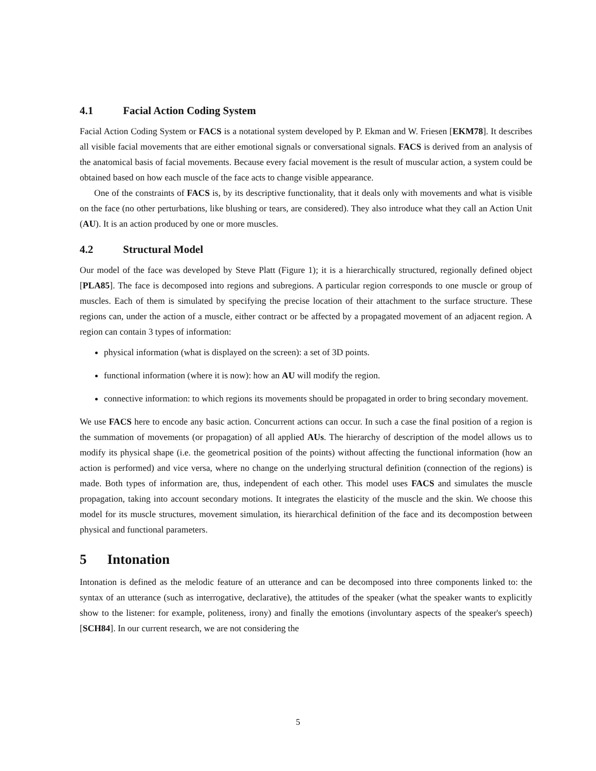4.1 Facial Action Coding System
Facial Action Coding System or FACS is a notational system developed by P. Ekman and W. Friesen [EKM78]. It describes all visible facial movements that are either emotional signals or conversational signals. FACS is derived from an analysis of the anatomical basis of facial movements. Because every facial movement is the result of muscular action, a system could be obtained based on how each muscle of the face acts to change visible appearance.
One of the constraints of FACS is, by its descriptive functionality, that it deals only with movements and what is visible on the face (no other perturbations, like blushing or tears, are considered). They also introduce what they call an Action Unit (AU). It is an action produced by one or more muscles.
4.2 Structural Model
Our model of the face was developed by Steve Platt (Figure 1); it is a hierarchically structured, regionally defined object [PLA85]. The face is decomposed into regions and subregions. A particular region corresponds to one muscle or group of muscles. Each of them is simulated by specifying the precise location of their attachment to the surface structure. These regions can, under the action of a muscle, either contract or be affected by a propagated movement of an adjacent region. A region can contain 3 types of information:
physical information (what is displayed on the screen): a set of 3D points.
functional information (where it is now): how an AU will modify the region.
connective information: to which regions its movements should be propagated in order to bring secondary movement.
We use FACS here to encode any basic action. Concurrent actions can occur. In such a case the final position of a region is the summation of movements (or propagation) of all applied AUs. The hierarchy of description of the model allows us to modify its physical shape (i.e. the geometrical position of the points) without affecting the functional information (how an action is performed) and vice versa, where no change on the underlying structural definition (connection of the regions) is made. Both types of information are, thus, independent of each other. This model uses FACS and simulates the muscle propagation, taking into account secondary motions. It integrates the elasticity of the muscle and the skin. We choose this model for its muscle structures, movement simulation, its hierarchical definition of the face and its decompostion between physical and functional parameters.
5 Intonation
Intonation is defined as the melodic feature of an utterance and can be decomposed into three components linked to: the syntax of an utterance (such as interrogative, declarative), the attitudes of the speaker (what the speaker wants to explicitly show to the listener: for example, politeness, irony) and finally the emotions (involuntary aspects of the speaker's speech) [SCH84]. In our current research, we are not considering the
5